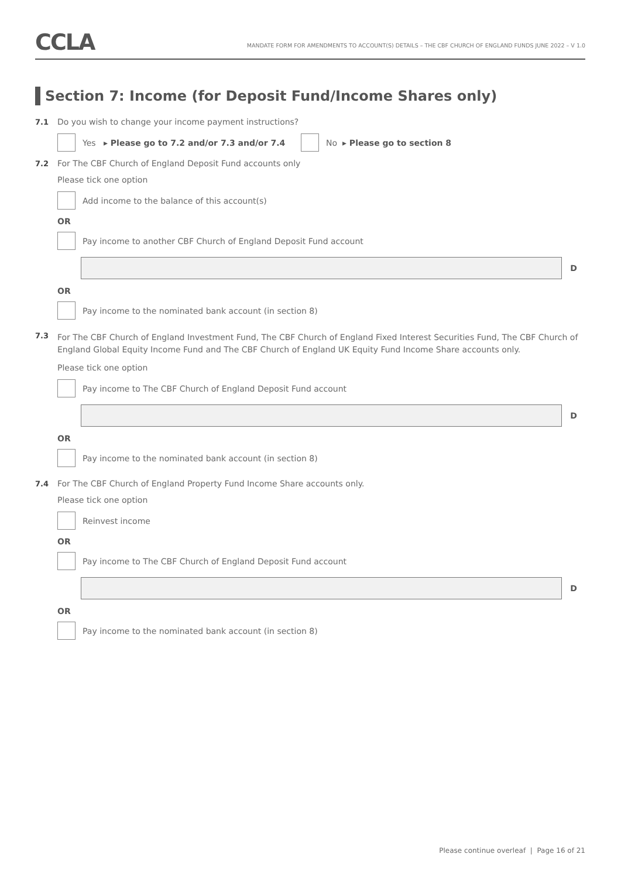CCLA
MANDATE FORM FOR AMENDMENTS TO ACCOUNT(S) DETAILS – THE CBF CHURCH OF ENGLAND FUNDS JUNE 2022 – V 1.0
Section 7: Income (for Deposit Fund/Income Shares only)
7.1 Do you wish to change your income payment instructions?
Yes ▸ Please go to 7.2 and/or 7.3 and/or 7.4
No ▸ Please go to section 8
7.2 For The CBF Church of England Deposit Fund accounts only
Please tick one option
Add income to the balance of this account(s)
OR
Pay income to another CBF Church of England Deposit Fund account
D
OR
Pay income to the nominated bank account (in section 8)
7.3 For The CBF Church of England Investment Fund, The CBF Church of England Fixed Interest Securities Fund, The CBF Church of England Global Equity Income Fund and The CBF Church of England UK Equity Fund Income Share accounts only.
Please tick one option
Pay income to The CBF Church of England Deposit Fund account
D
OR
Pay income to the nominated bank account (in section 8)
7.4 For The CBF Church of England Property Fund Income Share accounts only.
Please tick one option
Reinvest income
OR
Pay income to The CBF Church of England Deposit Fund account
D
OR
Pay income to the nominated bank account (in section 8)
Please continue overleaf | Page 16 of 21